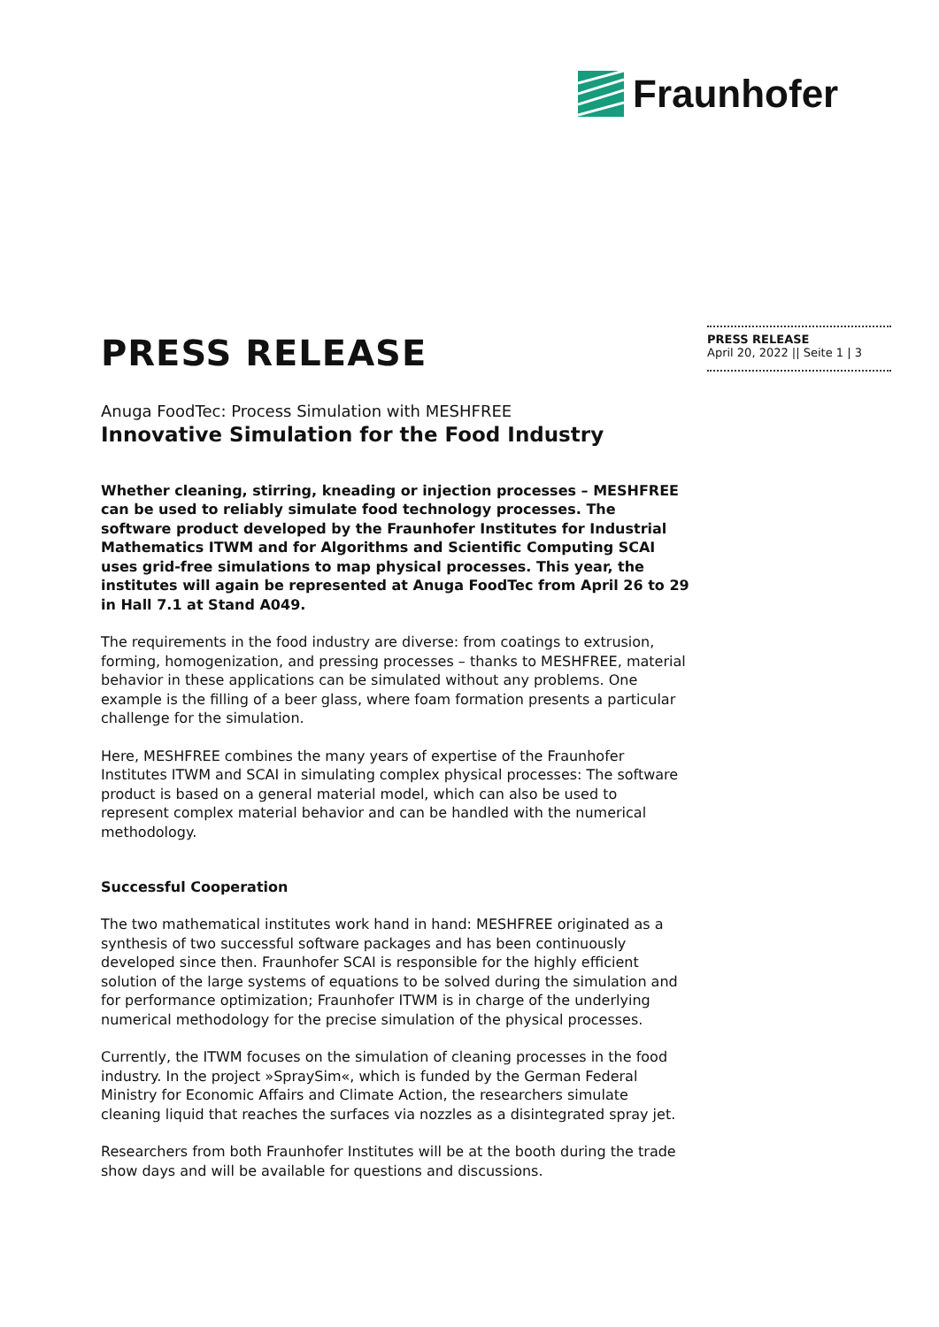Fraunhofer
PRESS RELEASE
Anuga FoodTec: Process Simulation with MESHFREE
Innovative Simulation for the Food Industry
Whether cleaning, stirring, kneading or injection processes – MESHFREE can be used to reliably simulate food technology processes. The software product developed by the Fraunhofer Institutes for Industrial Mathematics ITWM and for Algorithms and Scientific Computing SCAI uses grid-free simulations to map physical processes. This year, the institutes will again be represented at Anuga FoodTec from April 26 to 29 in Hall 7.1 at Stand A049.
The requirements in the food industry are diverse: from coatings to extrusion, forming, homogenization, and pressing processes – thanks to MESHFREE, material behavior in these applications can be simulated without any problems. One example is the filling of a beer glass, where foam formation presents a particular challenge for the simulation.
Here, MESHFREE combines the many years of expertise of the Fraunhofer Institutes ITWM and SCAI in simulating complex physical processes: The software product is based on a general material model, which can also be used to represent complex material behavior and can be handled with the numerical methodology.
Successful Cooperation
The two mathematical institutes work hand in hand: MESHFREE originated as a synthesis of two successful software packages and has been continuously developed since then. Fraunhofer SCAI is responsible for the highly efficient solution of the large systems of equations to be solved during the simulation and for performance optimization; Fraunhofer ITWM is in charge of the underlying numerical methodology for the precise simulation of the physical processes.
Currently, the ITWM focuses on the simulation of cleaning processes in the food industry. In the project »SpraySim«, which is funded by the German Federal Ministry for Economic Affairs and Climate Action, the researchers simulate cleaning liquid that reaches the surfaces via nozzles as a disintegrated spray jet.
Researchers from both Fraunhofer Institutes will be at the booth during the trade show days and will be available for questions and discussions.
PRESS RELEASE
April 20, 2022 || Seite 1 | 3